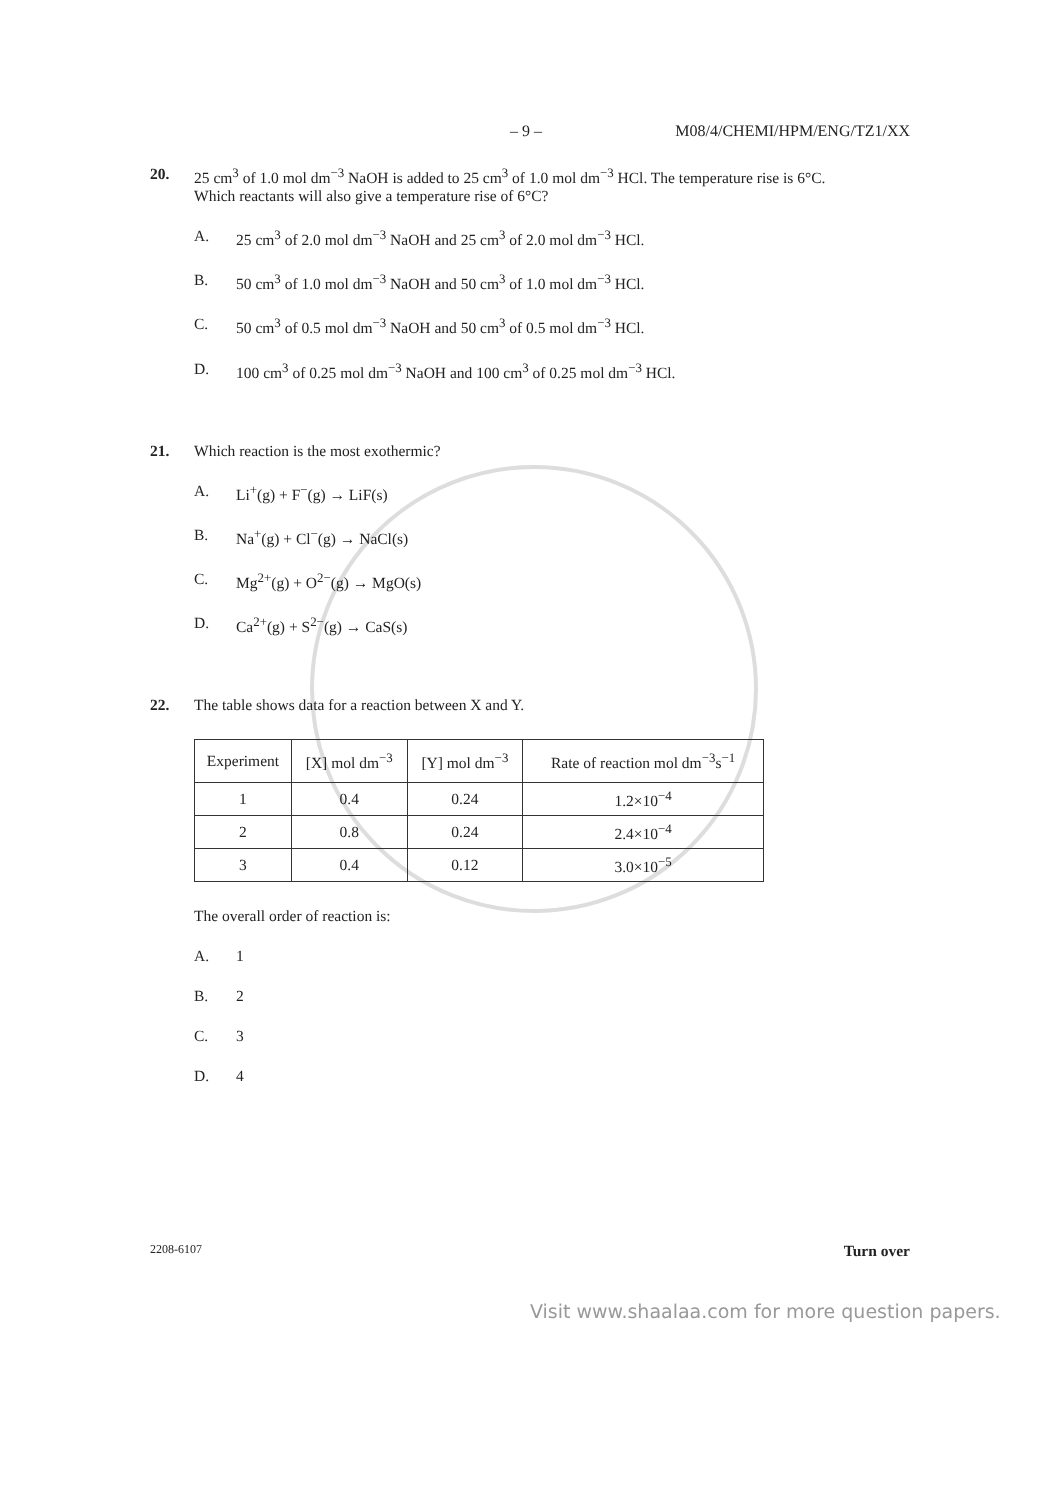– 9 – M08/4/CHEMI/HPM/ENG/TZ1/XX
20. 25 cm<sup>3</sup> of 1.0 mol dm<sup>−3</sup> NaOH is added to 25 cm<sup>3</sup> of 1.0 mol dm<sup>−3</sup> HCl. The temperature rise is 6°C.
Which reactants will also give a temperature rise of 6°C?
A. 25 cm<sup>3</sup> of 2.0 mol dm<sup>−3</sup> NaOH and 25 cm<sup>3</sup> of 2.0 mol dm<sup>−3</sup> HCl.
B. 50 cm<sup>3</sup> of 1.0 mol dm<sup>−3</sup> NaOH and 50 cm<sup>3</sup> of 1.0 mol dm<sup>−3</sup> HCl.
C. 50 cm<sup>3</sup> of 0.5 mol dm<sup>−3</sup> NaOH and 50 cm<sup>3</sup> of 0.5 mol dm<sup>−3</sup> HCl.
D. 100 cm<sup>3</sup> of 0.25 mol dm<sup>−3</sup> NaOH and 100 cm<sup>3</sup> of 0.25 mol dm<sup>−3</sup> HCl.
21. Which reaction is the most exothermic?
A. Li<sup>+</sup>(g) + F<sup>−</sup>(g) → LiF(s)
B. Na<sup>+</sup>(g) + Cl<sup>−</sup>(g) → NaCl(s)
C. Mg<sup>2+</sup>(g) + O<sup>2−</sup>(g) → MgO(s)
D. Ca<sup>2+</sup>(g) + S<sup>2−</sup>(g) → CaS(s)
22. The table shows data for a reaction between X and Y.
| Experiment | [X] mol dm<sup>−3</sup> | [Y] mol dm<sup>−3</sup> | Rate of reaction mol dm<sup>−3</sup>s<sup>−1</sup> |
| --- | --- | --- | --- |
| 1 | 0.4 | 0.24 | 1.2×10<sup>−4</sup> |
| 2 | 0.8 | 0.24 | 2.4×10<sup>−4</sup> |
| 3 | 0.4 | 0.12 | 3.0×10<sup>−5</sup> |
The overall order of reaction is:
A. 1
B. 2
C. 3
D. 4
2208-6107 Turn over
Visit www.shaalaa.com for more question papers.